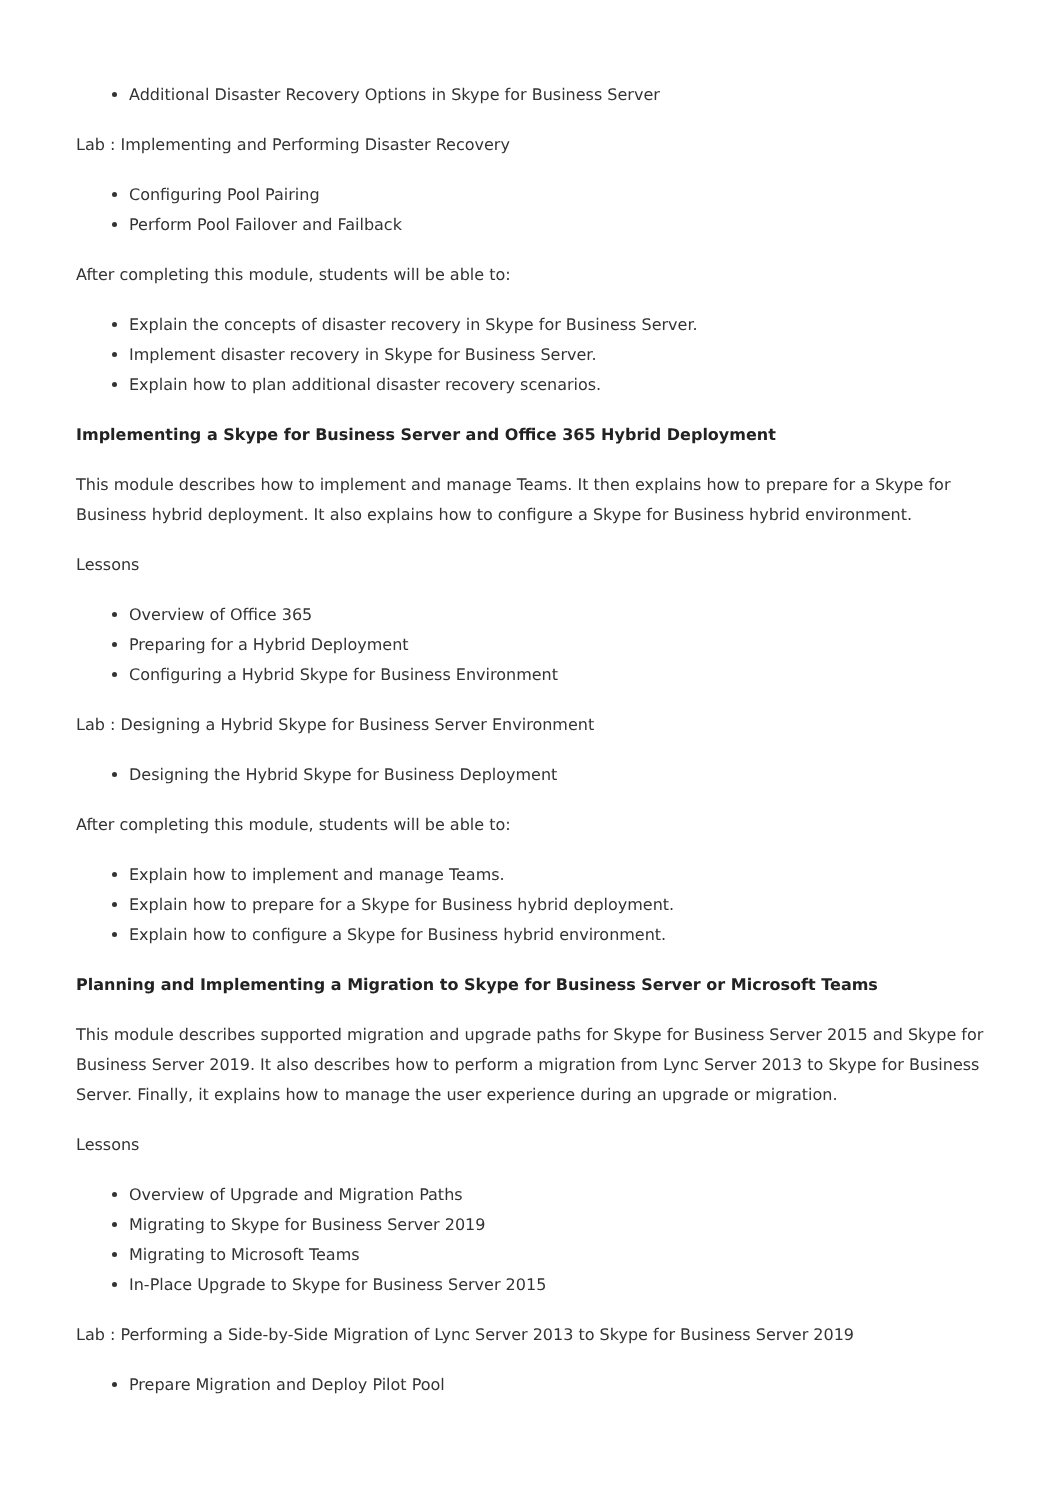Additional Disaster Recovery Options in Skype for Business Server
Lab : Implementing and Performing Disaster Recovery
Configuring Pool Pairing
Perform Pool Failover and Failback
After completing this module, students will be able to:
Explain the concepts of disaster recovery in Skype for Business Server.
Implement disaster recovery in Skype for Business Server.
Explain how to plan additional disaster recovery scenarios.
Implementing a Skype for Business Server and Office 365 Hybrid Deployment
This module describes how to implement and manage Teams. It then explains how to prepare for a Skype for Business hybrid deployment. It also explains how to configure a Skype for Business hybrid environment.
Lessons
Overview of Office 365
Preparing for a Hybrid Deployment
Configuring a Hybrid Skype for Business Environment
Lab : Designing a Hybrid Skype for Business Server Environment
Designing the Hybrid Skype for Business Deployment
After completing this module, students will be able to:
Explain how to implement and manage Teams.
Explain how to prepare for a Skype for Business hybrid deployment.
Explain how to configure a Skype for Business hybrid environment.
Planning and Implementing a Migration to Skype for Business Server or Microsoft Teams
This module describes supported migration and upgrade paths for Skype for Business Server 2015 and Skype for Business Server 2019. It also describes how to perform a migration from Lync Server 2013 to Skype for Business Server. Finally, it explains how to manage the user experience during an upgrade or migration.
Lessons
Overview of Upgrade and Migration Paths
Migrating to Skype for Business Server 2019
Migrating to Microsoft Teams
In-Place Upgrade to Skype for Business Server 2015
Lab : Performing a Side-by-Side Migration of Lync Server 2013 to Skype for Business Server 2019
Prepare Migration and Deploy Pilot Pool